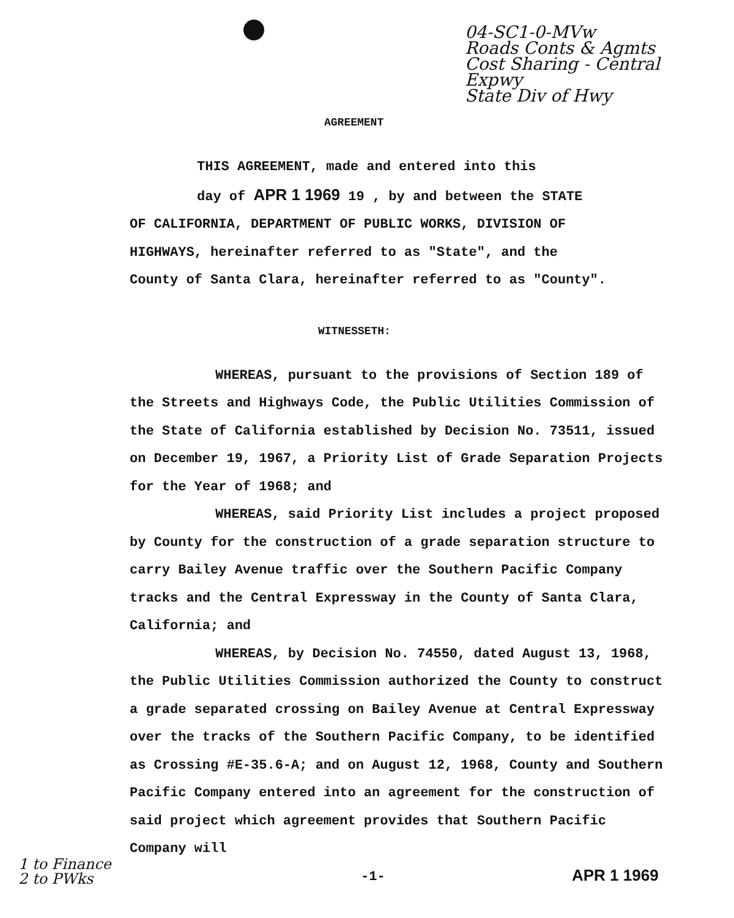04-SC1-0-MVw
Roads Conts & Agmts
Cost Sharing - Central Expwy
State Div of Hwy
AGREEMENT
THIS AGREEMENT, made and entered into this
day of APR 1 1969 19 , by and between the STATE
OF CALIFORNIA, DEPARTMENT OF PUBLIC WORKS, DIVISION OF
HIGHWAYS, hereinafter referred to as "State", and the
County of Santa Clara, hereinafter referred to as "County".
WITNESSETH:
WHEREAS, pursuant to the provisions of Section 189 of the Streets and Highways Code, the Public Utilities Commission of the State of California established by Decision No. 73511, issued on December 19, 1967, a Priority List of Grade Separation Projects for the Year of 1968; and
WHEREAS, said Priority List includes a project proposed by County for the construction of a grade separation structure to carry Bailey Avenue traffic over the Southern Pacific Company tracks and the Central Expressway in the County of Santa Clara, California; and
WHEREAS, by Decision No. 74550, dated August 13, 1968, the Public Utilities Commission authorized the County to construct a grade separated crossing on Bailey Avenue at Central Expressway over the tracks of the Southern Pacific Company, to be identified as Crossing #E-35.6-A; and on August 12, 1968, County and Southern Pacific Company entered into an agreement for the construction of said project which agreement provides that Southern Pacific Company will
1 to Finance
2 to PWks -1- APR 1 1969